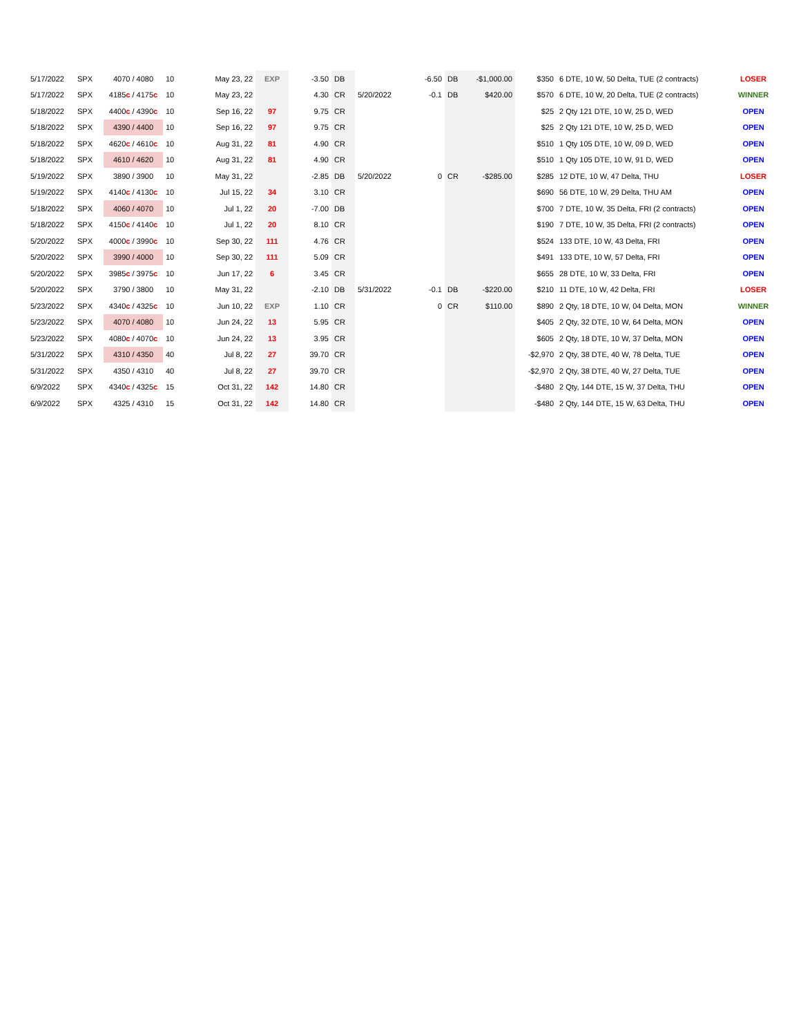| 5/17/2022 | SPX | 4070 / 4080 | 10 | May 23, 22 | EXP | -3.50 | DB | | -6.50 | DB | -$1,000.00 | $350 | 6 DTE, 10 W, 50 Delta, TUE (2 contracts) | LOSER |
| 5/17/2022 | SPX | 4185 c / 4175 c | 10 | May 23, 22 | | 4.30 | CR | 5/20/2022 | -0.1 | DB | $420.00 | $570 | 6 DTE, 10 W, 20 Delta, TUE (2 contracts) | WINNER |
| 5/18/2022 | SPX | 4400 c / 4390 c | 10 | Sep 16, 22 | 97 | 9.75 | CR | | | | | $25 | 2 Qty 121 DTE, 10 W, 25 D, WED | OPEN |
| 5/18/2022 | SPX | 4390 / 4400 | 10 | Sep 16, 22 | 97 | 9.75 | CR | | | | | $25 | 2 Qty 121 DTE, 10 W, 25 D, WED | OPEN |
| 5/18/2022 | SPX | 4620 c / 4610 c | 10 | Aug 31, 22 | 81 | 4.90 | CR | | | | | $510 | 1 Qty 105 DTE, 10 W, 09 D, WED | OPEN |
| 5/18/2022 | SPX | 4610 / 4620 | 10 | Aug 31, 22 | 81 | 4.90 | CR | | | | | $510 | 1 Qty 105 DTE, 10 W, 91 D, WED | OPEN |
| 5/19/2022 | SPX | 3890 / 3900 | 10 | May 31, 22 | | -2.85 | DB | 5/20/2022 | 0 | CR | -$285.00 | $285 | 12 DTE, 10 W, 47 Delta, THU | LOSER |
| 5/19/2022 | SPX | 4140 c / 4130 c | 10 | Jul 15, 22 | 34 | 3.10 | CR | | | | | $690 | 56 DTE, 10 W, 29 Delta, THU AM | OPEN |
| 5/18/2022 | SPX | 4060 / 4070 | 10 | Jul 1, 22 | 20 | -7.00 | DB | | | | | $700 | 7 DTE, 10 W, 35 Delta, FRI (2 contracts) | OPEN |
| 5/18/2022 | SPX | 4150 c / 4140 c | 10 | Jul 1, 22 | 20 | 8.10 | CR | | | | | $190 | 7 DTE, 10 W, 35 Delta, FRI (2 contracts) | OPEN |
| 5/20/2022 | SPX | 4000 c / 3990 c | 10 | Sep 30, 22 | 111 | 4.76 | CR | | | | | $524 | 133 DTE, 10 W, 43 Delta, FRI | OPEN |
| 5/20/2022 | SPX | 3990 / 4000 | 10 | Sep 30, 22 | 111 | 5.09 | CR | | | | | $491 | 133 DTE, 10 W, 57 Delta, FRI | OPEN |
| 5/20/2022 | SPX | 3985 c / 3975 c | 10 | Jun 17, 22 | 6 | 3.45 | CR | | | | | $655 | 28 DTE, 10 W, 33 Delta, FRI | OPEN |
| 5/20/2022 | SPX | 3790 / 3800 | 10 | May 31, 22 | | -2.10 | DB | 5/31/2022 | -0.1 | DB | -$220.00 | $210 | 11 DTE, 10 W, 42 Delta, FRI | LOSER |
| 5/23/2022 | SPX | 4340 c / 4325 c | 10 | Jun 10, 22 | EXP | 1.10 | CR | | 0 | CR | $110.00 | $890 | 2 Qty, 18 DTE, 10 W, 04 Delta, MON | WINNER |
| 5/23/2022 | SPX | 4070 / 4080 | 10 | Jun 24, 22 | 13 | 5.95 | CR | | | | | $405 | 2 Qty, 32 DTE, 10 W, 64 Delta, MON | OPEN |
| 5/23/2022 | SPX | 4080 c / 4070 c | 10 | Jun 24, 22 | 13 | 3.95 | CR | | | | | $605 | 2 Qty, 18 DTE, 10 W, 37 Delta, MON | OPEN |
| 5/31/2022 | SPX | 4310 / 4350 | 40 | Jul 8, 22 | 27 | 39.70 | CR | | | | | -$2,970 | 2 Qty, 38 DTE, 40 W, 78 Delta, TUE | OPEN |
| 5/31/2022 | SPX | 4350 / 4310 | 40 | Jul 8, 22 | 27 | 39.70 | CR | | | | | -$2,970 | 2 Qty, 38 DTE, 40 W, 27 Delta, TUE | OPEN |
| 6/9/2022 | SPX | 4340 c / 4325 c | 15 | Oct 31, 22 | 142 | 14.80 | CR | | | | | -$480 | 2 Qty, 144 DTE, 15 W, 37 Delta, THU | OPEN |
| 6/9/2022 | SPX | 4325 / 4310 | 15 | Oct 31, 22 | 142 | 14.80 | CR | | | | | -$480 | 2 Qty, 144 DTE, 15 W, 63 Delta, THU | OPEN |